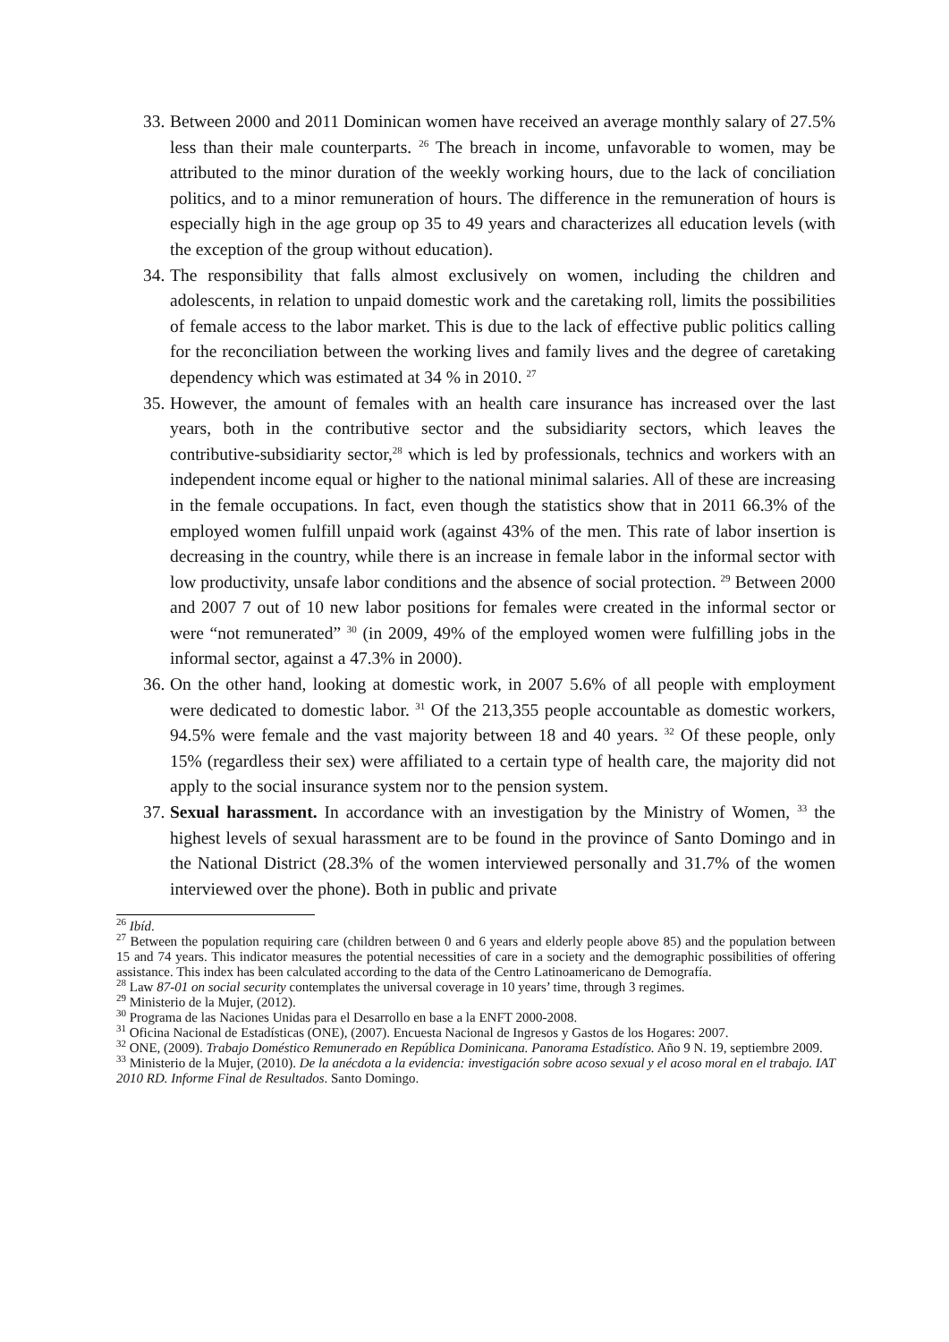33. Between 2000 and 2011 Dominican women have received an average monthly salary of 27.5% less than their male counterparts. <sup>26</sup> The breach in income, unfavorable to women, may be attributed to the minor duration of the weekly working hours, due to the lack of conciliation politics, and to a minor remuneration of hours. The difference in the remuneration of hours is especially high in the age group op 35 to 49 years and characterizes all education levels (with the exception of the group without education).
34. The responsibility that falls almost exclusively on women, including the children and adolescents, in relation to unpaid domestic work and the caretaking roll, limits the possibilities of female access to the labor market. This is due to the lack of effective public politics calling for the reconciliation between the working lives and family lives and the degree of caretaking dependency which was estimated at 34 % in 2010. <sup>27</sup>
35. However, the amount of females with an health care insurance has increased over the last years, both in the contributive sector and the subsidiarity sectors, which leaves the contributive-subsidiarity sector,<sup>28</sup> which is led by professionals, technics and workers with an independent income equal or higher to the national minimal salaries. All of these are increasing in the female occupations. In fact, even though the statistics show that in 2011 66.3% of the employed women fulfill unpaid work (against 43% of the men. This rate of labor insertion is decreasing in the country, while there is an increase in female labor in the informal sector with low productivity, unsafe labor conditions and the absence of social protection. <sup>29</sup> Between 2000 and 2007 7 out of 10 new labor positions for females were created in the informal sector or were “not remunerated” <sup>30</sup> (in 2009, 49% of the employed women were fulfilling jobs in the informal sector, against a 47.3% in 2000).
36. On the other hand, looking at domestic work, in 2007 5.6% of all people with employment were dedicated to domestic labor. <sup>31</sup> Of the 213,355 people accountable as domestic workers, 94.5% were female and the vast majority between 18 and 40 years. <sup>32</sup> Of these people, only 15% (regardless their sex) were affiliated to a certain type of health care, the majority did not apply to the social insurance system nor to the pension system.
37. Sexual harassment. In accordance with an investigation by the Ministry of Women, <sup>33</sup> the highest levels of sexual harassment are to be found in the province of Santo Domingo and in the National District (28.3% of the women interviewed personally and 31.7% of the women interviewed over the phone). Both in public and private
<sup>26</sup> Ibíd.
<sup>27</sup> Between the population requiring care (children between 0 and 6 years and elderly people above 85) and the population between 15 and 74 years. This indicator measures the potential necessities of care in a society and the demographic possibilities of offering assistance. This index has been calculated according to the data of the Centro Latinoamericano de Demografía.
<sup>28</sup> Law 87-01 on social security contemplates the universal coverage in 10 years’ time, through 3 regimes.
<sup>29</sup> Ministerio de la Mujer, (2012).
<sup>30</sup> Programa de las Naciones Unidas para el Desarrollo en base a la ENFT 2000-2008.
<sup>31</sup> Oficina Nacional de Estadísticas (ONE), (2007). Encuesta Nacional de Ingresos y Gastos de los Hogares: 2007.
<sup>32</sup> ONE, (2009). Trabajo Doméstico Remunerado en República Dominicana. Panorama Estadístico. Año 9 N. 19, septiembre 2009.
<sup>33</sup> Ministerio de la Mujer, (2010). De la anécdota a la evidencia: investigación sobre acoso sexual y el acoso moral en el trabajo. IAT 2010 RD. Informe Final de Resultados. Santo Domingo.